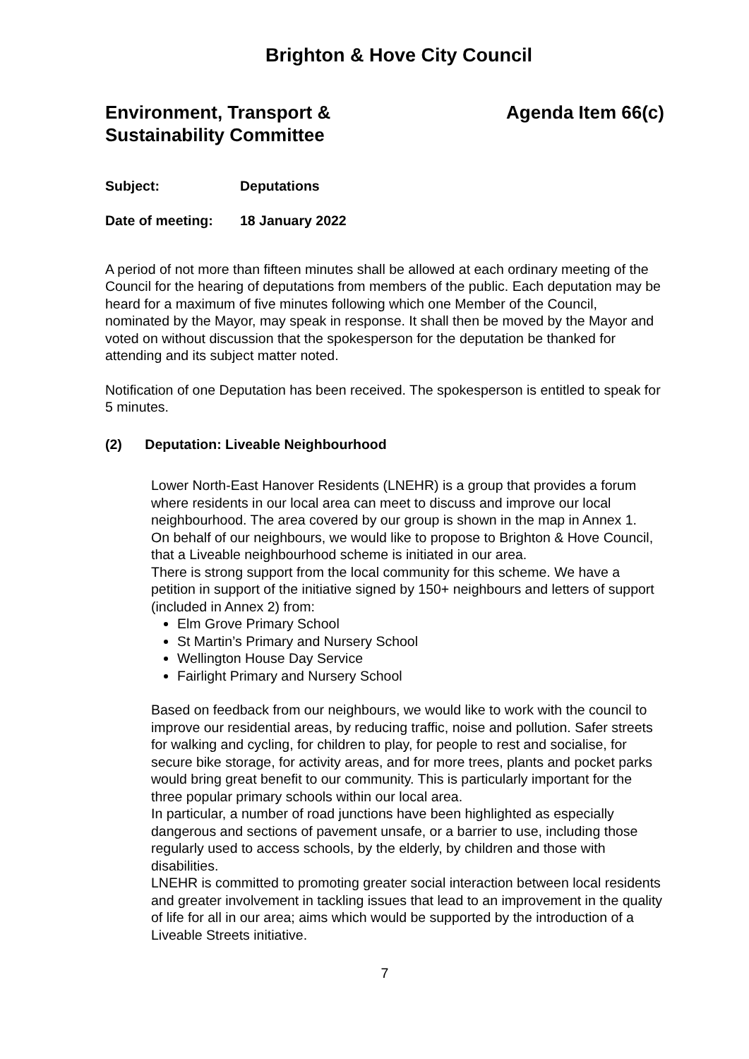Brighton & Hove City Council
Environment, Transport &
Sustainability Committee
Agenda Item 66(c)
Subject: Deputations
Date of meeting: 18 January 2022
A period of not more than fifteen minutes shall be allowed at each ordinary meeting of the Council for the hearing of deputations from members of the public. Each deputation may be heard for a maximum of five minutes following which one Member of the Council, nominated by the Mayor, may speak in response. It shall then be moved by the Mayor and voted on without discussion that the spokesperson for the deputation be thanked for attending and its subject matter noted.
Notification of one Deputation has been received. The spokesperson is entitled to speak for 5 minutes.
(2) Deputation: Liveable Neighbourhood
Lower North-East Hanover Residents (LNEHR) is a group that provides a forum where residents in our local area can meet to discuss and improve our local neighbourhood. The area covered by our group is shown in the map in Annex 1.
On behalf of our neighbours, we would like to propose to Brighton & Hove Council, that a Liveable neighbourhood scheme is initiated in our area.
There is strong support from the local community for this scheme. We have a petition in support of the initiative signed by 150+ neighbours and letters of support (included in Annex 2) from:
Elm Grove Primary School
St Martin’s Primary and Nursery School
Wellington House Day Service
Fairlight Primary and Nursery School
Based on feedback from our neighbours, we would like to work with the council to improve our residential areas, by reducing traffic, noise and pollution. Safer streets for walking and cycling, for children to play, for people to rest and socialise, for secure bike storage, for activity areas, and for more trees, plants and pocket parks would bring great benefit to our community. This is particularly important for the three popular primary schools within our local area.
In particular, a number of road junctions have been highlighted as especially dangerous and sections of pavement unsafe, or a barrier to use, including those regularly used to access schools, by the elderly, by children and those with disabilities.
LNEHR is committed to promoting greater social interaction between local residents and greater involvement in tackling issues that lead to an improvement in the quality of life for all in our area; aims which would be supported by the introduction of a Liveable Streets initiative.
7